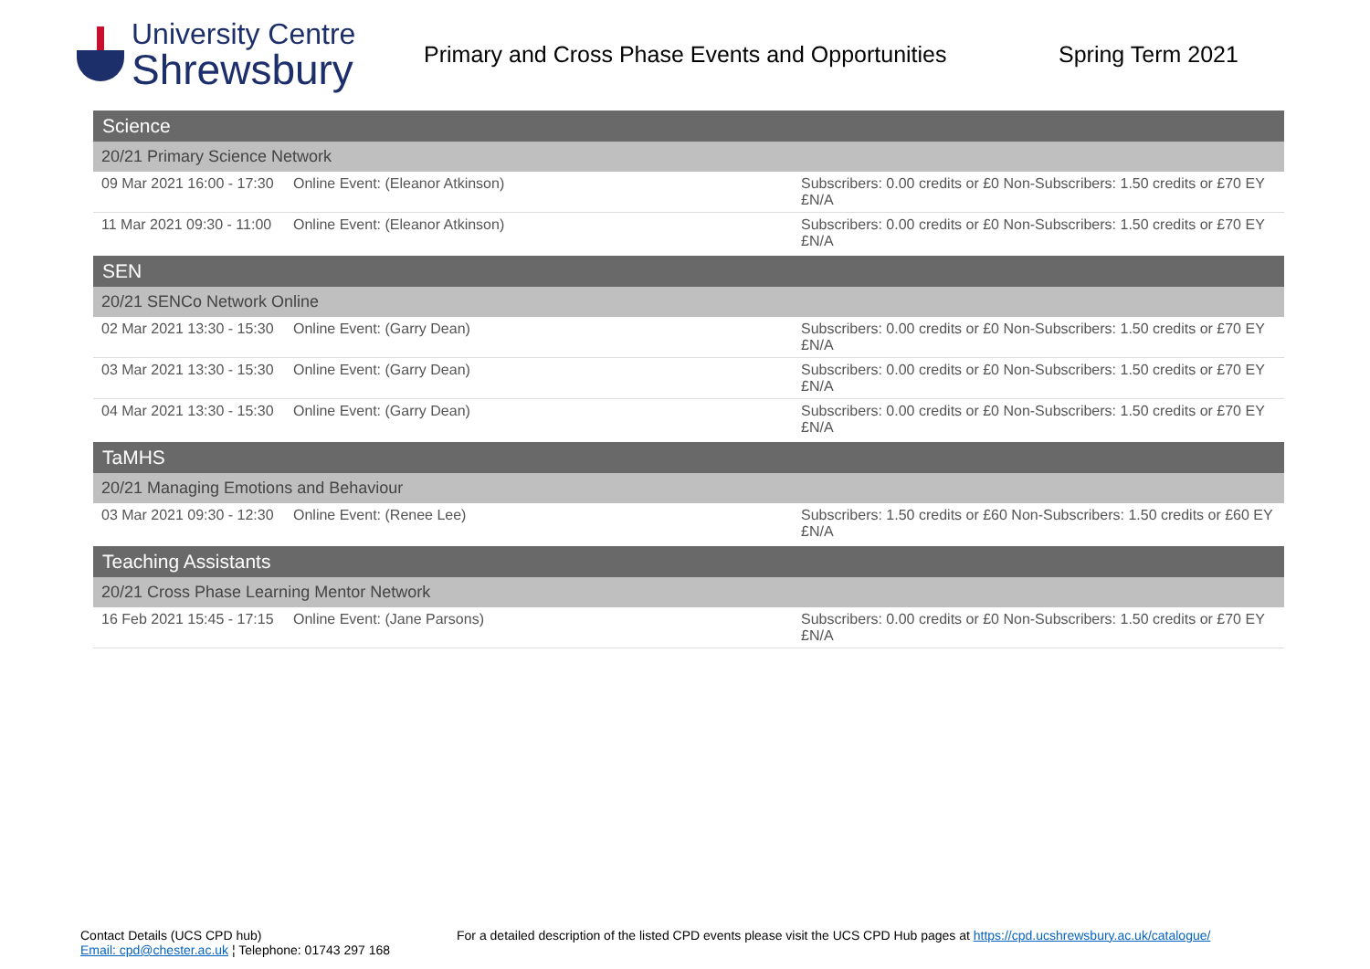University Centre
Shrewsbury
Primary and Cross Phase Events and Opportunities
Spring Term 2021
| Science | | |
| 20/21 Primary Science Network | | |
| 09 Mar 2021 16:00 - 17:30 | Online Event: (Eleanor Atkinson) | Subscribers: 0.00 credits or £0 Non-Subscribers: 1.50 credits or £70 EY £N/A |
| 11 Mar 2021 09:30 - 11:00 | Online Event: (Eleanor Atkinson) | Subscribers: 0.00 credits or £0 Non-Subscribers: 1.50 credits or £70 EY £N/A |
| SEN | | |
| 20/21 SENCo Network Online | | |
| 02 Mar 2021 13:30 - 15:30 | Online Event: (Garry Dean) | Subscribers: 0.00 credits or £0 Non-Subscribers: 1.50 credits or £70 EY £N/A |
| 03 Mar 2021 13:30 - 15:30 | Online Event: (Garry Dean) | Subscribers: 0.00 credits or £0 Non-Subscribers: 1.50 credits or £70 EY £N/A |
| 04 Mar 2021 13:30 - 15:30 | Online Event: (Garry Dean) | Subscribers: 0.00 credits or £0 Non-Subscribers: 1.50 credits or £70 EY £N/A |
| TaMHS | | |
| 20/21 Managing Emotions and Behaviour | | |
| 03 Mar 2021 09:30 - 12:30 | Online Event: (Renee Lee) | Subscribers: 1.50 credits or £60 Non-Subscribers: 1.50 credits or £60 EY £N/A |
| Teaching Assistants | | |
| 20/21 Cross Phase Learning Mentor Network | | |
| 16 Feb 2021 15:45 - 17:15 | Online Event: (Jane Parsons) | Subscribers: 0.00 credits or £0 Non-Subscribers: 1.50 credits or £70 EY £N/A |
Contact Details (UCS CPD hub)
Email: cpd@chester.ac.uk ¦ Telephone: 01743 297 168
For a detailed description of the listed CPD events please visit the UCS CPD Hub pages at https://cpd.ucshrewsbury.ac.uk/catalogue/